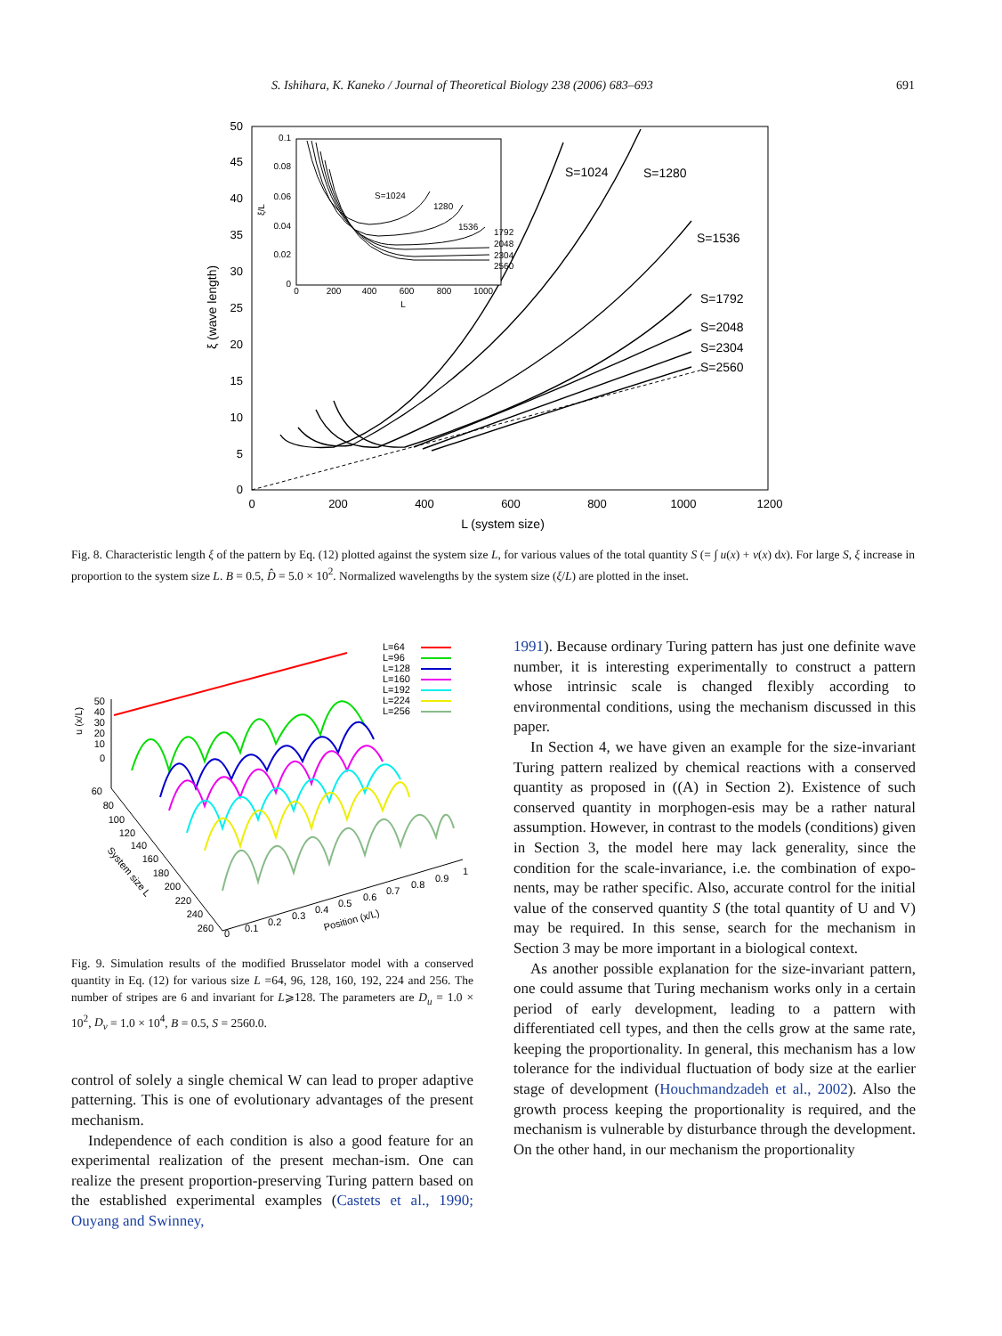S. Ishihara, K. Kaneko / Journal of Theoretical Biology 238 (2006) 683–693 691
50
45
40
35
30
25
20
15
10
5
0
0
200
400
600
800
1000
1200
L (system size)
ξ (wave length)
S=1024
S=1280
S=1536
S=1792
S=2048
S=2304
S=2560
0.1
0.08
0.06
0.04
0.02
0
0
200
400
600
800
1000
L
ξ/L
S=1024
1280
1536
1792
2048
2304
2560
Fig. 8. Characteristic length ξ of the pattern by Eq. (12) plotted against the system size L, for various values of the total quantity S (= ∫ u(x) + v(x) dx). For large S, ξ increase in proportion to the system size L. B = 0.5, D̂ = 5.0 × 10<sup>2</sup>. Normalized wavelengths by the system size (ξ/L) are plotted in the inset.
L=64
L=96
L=128
L=160
L=192
L=224
L=256
50
40
30
20
10
0
u (x/L)
60
80
100
120
140
160
180
200
220
240
260
System size L
0
0.1
0.2
0.3
0.4
0.5
0.6
0.7
0.8
0.9
1
Position (x/L)
Fig. 9. Simulation results of the modified Brusselator model with a conserved quantity in Eq. (12) for various size L =64, 96, 128, 160, 192, 224 and 256. The number of stripes are 6 and invariant for L⩾128. The parameters are D<sub>u</sub> = 1.0 × 10<sup>2</sup>, D<sub>v</sub> = 1.0 × 10<sup>4</sup>, B = 0.5, S = 2560.0.
control of solely a single chemical W can lead to proper adaptive patterning. This is one of evolutionary advantages of the present mechanism.
Independence of each condition is also a good feature for an experimental realization of the present mechan-ism. One can realize the present proportion-preserving Turing pattern based on the established experimental examples (Castets et al., 1990; Ouyang and Swinney,
1991). Because ordinary Turing pattern has just one definite wave number, it is interesting experimentally to construct a pattern whose intrinsic scale is changed flexibly according to environmental conditions, using the mechanism discussed in this paper.
In Section 4, we have given an example for the size-invariant Turing pattern realized by chemical reactions with a conserved quantity as proposed in ((A) in Section 2). Existence of such conserved quantity in morphogen-esis may be a rather natural assumption. However, in contrast to the models (conditions) given in Section 3, the model here may lack generality, since the condition for the scale-invariance, i.e. the combination of expo-nents, may be rather specific. Also, accurate control for the initial value of the conserved quantity S (the total quantity of U and V) may be required. In this sense, search for the mechanism in Section 3 may be more important in a biological context.
As another possible explanation for the size-invariant pattern, one could assume that Turing mechanism works only in a certain period of early development, leading to a pattern with differentiated cell types, and then the cells grow at the same rate, keeping the proportionality. In general, this mechanism has a low tolerance for the individual fluctuation of body size at the earlier stage of development (Houchmandzadeh et al., 2002). Also the growth process keeping the proportionality is required, and the mechanism is vulnerable by disturbance through the development. On the other hand, in our mechanism the proportionality